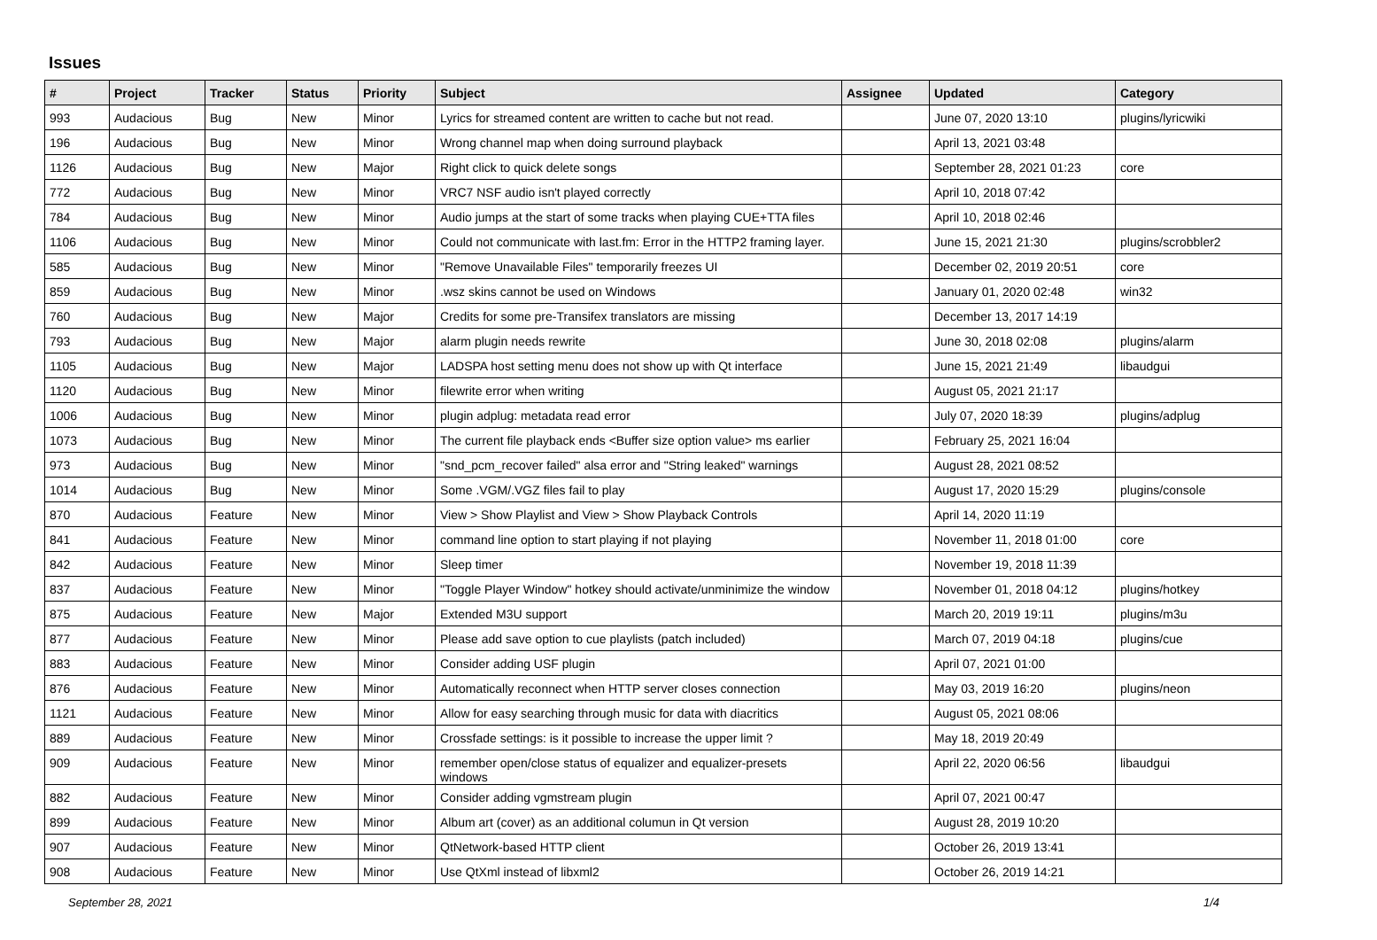Issues
| # | Project | Tracker | Status | Priority | Subject | Assignee | Updated | Category |
| --- | --- | --- | --- | --- | --- | --- | --- | --- |
| 993 | Audacious | Bug | New | Minor | Lyrics for streamed content are written to cache but not read. | | June 07, 2020 13:10 | plugins/lyricwiki |
| 196 | Audacious | Bug | New | Minor | Wrong channel map when doing surround playback | | April 13, 2021 03:48 | |
| 1126 | Audacious | Bug | New | Major | Right click to quick delete songs | | September 28, 2021 01:23 | core |
| 772 | Audacious | Bug | New | Minor | VRC7 NSF audio isn't played correctly | | April 10, 2018 07:42 | |
| 784 | Audacious | Bug | New | Minor | Audio jumps at the start of some tracks when playing CUE+TTA files | | April 10, 2018 02:46 | |
| 1106 | Audacious | Bug | New | Minor | Could not communicate with last.fm: Error in the HTTP2 framing layer. | | June 15, 2021 21:30 | plugins/scrobbler2 |
| 585 | Audacious | Bug | New | Minor | "Remove Unavailable Files" temporarily freezes UI | | December 02, 2019 20:51 | core |
| 859 | Audacious | Bug | New | Minor | .wsz skins cannot be used on Windows | | January 01, 2020 02:48 | win32 |
| 760 | Audacious | Bug | New | Major | Credits for some pre-Transifex translators are missing | | December 13, 2017 14:19 | |
| 793 | Audacious | Bug | New | Major | alarm plugin needs rewrite | | June 30, 2018 02:08 | plugins/alarm |
| 1105 | Audacious | Bug | New | Major | LADSPA host setting menu does not show up with Qt interface | | June 15, 2021 21:49 | libaudgui |
| 1120 | Audacious | Bug | New | Minor | filewrite error when writing | | August 05, 2021 21:17 | |
| 1006 | Audacious | Bug | New | Minor | plugin adplug: metadata read error | | July 07, 2020 18:39 | plugins/adplug |
| 1073 | Audacious | Bug | New | Minor | The current file playback ends <Buffer size option value> ms earlier | | February 25, 2021 16:04 | |
| 973 | Audacious | Bug | New | Minor | "snd_pcm_recover failed" alsa error and "String leaked" warnings | | August 28, 2021 08:52 | |
| 1014 | Audacious | Bug | New | Minor | Some .VGM/.VGZ files fail to play | | August 17, 2020 15:29 | plugins/console |
| 870 | Audacious | Feature | New | Minor | View > Show Playlist and View > Show Playback Controls | | April 14, 2020 11:19 | |
| 841 | Audacious | Feature | New | Minor | command line option to start playing if not playing | | November 11, 2018 01:00 | core |
| 842 | Audacious | Feature | New | Minor | Sleep timer | | November 19, 2018 11:39 | |
| 837 | Audacious | Feature | New | Minor | "Toggle Player Window" hotkey should activate/unminimize the window | | November 01, 2018 04:12 | plugins/hotkey |
| 875 | Audacious | Feature | New | Major | Extended M3U support | | March 20, 2019 19:11 | plugins/m3u |
| 877 | Audacious | Feature | New | Minor | Please add save option to cue playlists (patch included) | | March 07, 2019 04:18 | plugins/cue |
| 883 | Audacious | Feature | New | Minor | Consider adding USF plugin | | April 07, 2021 01:00 | |
| 876 | Audacious | Feature | New | Minor | Automatically reconnect when HTTP server closes connection | | May 03, 2019 16:20 | plugins/neon |
| 1121 | Audacious | Feature | New | Minor | Allow for easy searching through music for data with diacritics | | August 05, 2021 08:06 | |
| 889 | Audacious | Feature | New | Minor | Crossfade settings: is it possible to increase the upper limit ? | | May 18, 2019 20:49 | |
| 909 | Audacious | Feature | New | Minor | remember open/close status of equalizer and equalizer-presets windows | | April 22, 2020 06:56 | libaudgui |
| 882 | Audacious | Feature | New | Minor | Consider adding vgmstream plugin | | April 07, 2021 00:47 | |
| 899 | Audacious | Feature | New | Minor | Album art (cover) as an additional columun in Qt version | | August 28, 2019 10:20 | |
| 907 | Audacious | Feature | New | Minor | QtNetwork-based HTTP client | | October 26, 2019 13:41 | |
| 908 | Audacious | Feature | New | Minor | Use QtXml instead of libxml2 | | October 26, 2019 14:21 | |
September 28, 2021 1/4